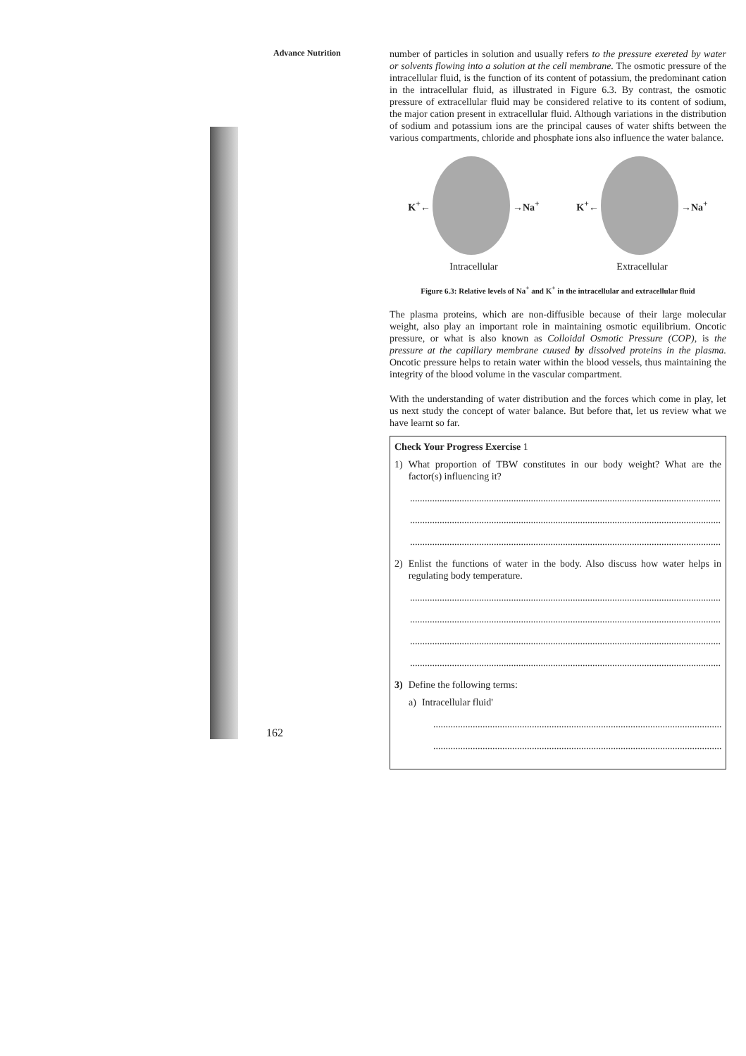Advance Nutrition
number of particles in solution and usually refers to the pressure exereted by water or solvents flowing into a solution at the cell membrane. The osmotic pressure of the intracellular fluid, is the function of its content of potassium, the predominant cation in the intracellular fluid, as illustrated in Figure 6.3. By contrast, the osmotic pressure of extracellular fluid may be considered relative to its content of sodium, the major cation present in extracellular fluid. Although variations in the distribution of sodium and potassium ions are the principal causes of water shifts between the various compartments, chloride and phosphate ions also influence the water balance.
K<sup>+</sup>←
→Na<sup>+</sup>
Intracellular
K<sup>+</sup>←
→Na<sup>+</sup>
Extracellular
Figure 6.3: Relative levels of Na<sup>+</sup> and K<sup>+</sup> in the intracellular and extracellular fluid
The plasma proteins, which are non-diffusible because of their large molecular weight, also play an important role in maintaining osmotic equilibrium. Oncotic pressure, or what is also known as Colloidal Osmotic Pressure (COP), is the pressure at the capillary membrane cuused by dissolved proteins in the plasma. Oncotic pressure helps to retain water within the blood vessels, thus maintaining the integrity of the blood volume in the vascular compartment.
With the understanding of water distribution and the forces which come in play, let us next study the concept of water balance. But before that, let us review what we have learnt so far.
Check Your Progress Exercise 1
1) What proportion of TBW constitutes in our body weight? What are the factor(s) influencing it?
..............................................................................................................................
..............................................................................................................................
..............................................................................................................................
2) Enlist the functions of water in the body. Also discuss how water helps in regulating body temperature.
..............................................................................................................................
..............................................................................................................................
..............................................................................................................................
..............................................................................................................................
3) Define the following terms:
a) Intracellular fluid'
......................................................................................................................
......................................................................................................................
162